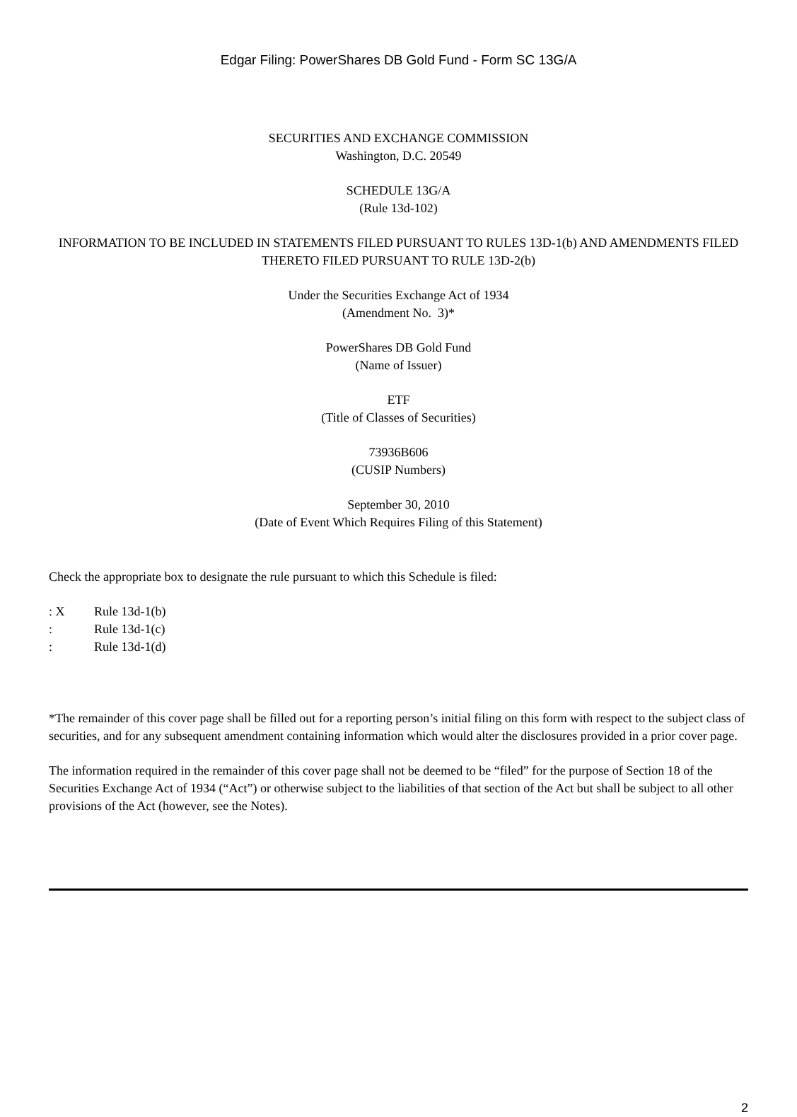Edgar Filing: PowerShares DB Gold Fund - Form SC 13G/A
SECURITIES AND EXCHANGE COMMISSION
Washington, D.C. 20549
SCHEDULE 13G/A
(Rule 13d-102)
INFORMATION TO BE INCLUDED IN STATEMENTS FILED PURSUANT TO RULES 13D-1(b) AND AMENDMENTS FILED THERETO FILED PURSUANT TO RULE 13D-2(b)
Under the Securities Exchange Act of 1934
(Amendment No. 3)*
PowerShares DB Gold Fund
(Name of Issuer)
ETF
(Title of Classes of Securities)
73936B606
(CUSIP Numbers)
September 30, 2010
(Date of Event Which Requires Filing of this Statement)
Check the appropriate box to designate the rule pursuant to which this Schedule is filed:
: X Rule 13d-1(b)
: Rule 13d-1(c)
: Rule 13d-1(d)
*The remainder of this cover page shall be filled out for a reporting person’s initial filing on this form with respect to the subject class of securities, and for any subsequent amendment containing information which would alter the disclosures provided in a prior cover page.
The information required in the remainder of this cover page shall not be deemed to be “filed” for the purpose of Section 18 of the Securities Exchange Act of 1934 (“Act”) or otherwise subject to the liabilities of that section of the Act but shall be subject to all other provisions of the Act (however, see the Notes).
2